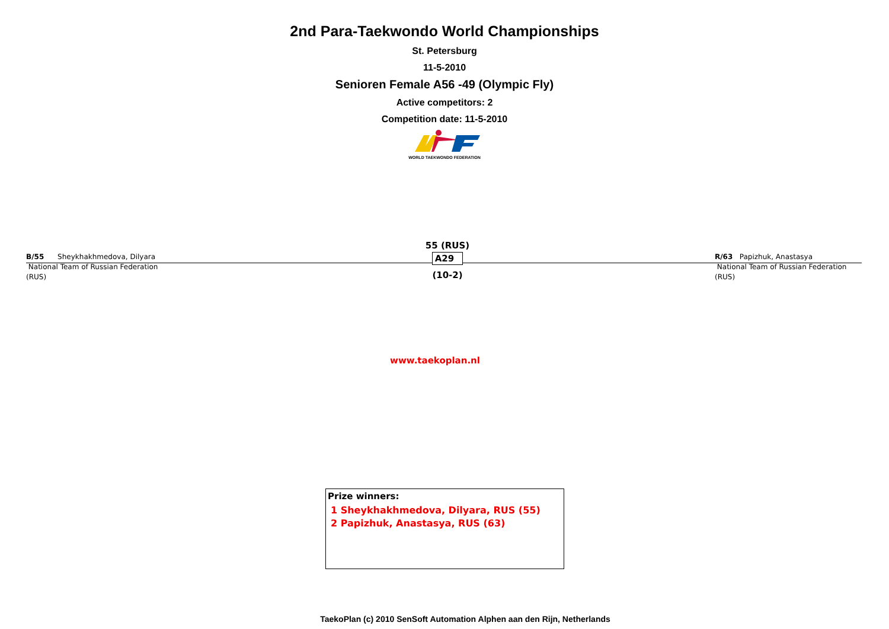2nd Para-Taekwondo World Championships
St. Petersburg
11-5-2010
Senioren Female A56 -49 (Olympic Fly)
Active competitors: 2
Competition date: 11-5-2010
WORLD TAEKWONDO FEDERATION
B/55 Sheykhakhmedova, Dilyara
National Team of Russian Federation
(RUS)
55 (RUS)
A29
(10-2)
R/63 Papizhuk, Anastasya
National Team of Russian Federation
(RUS)
www.taekoplan.nl
Prize winners:
1 Sheykhakhmedova, Dilyara, RUS (55)
2 Papizhuk, Anastasya, RUS (63)
TaekoPlan (c) 2010 SenSoft Automation Alphen aan den Rijn, Netherlands